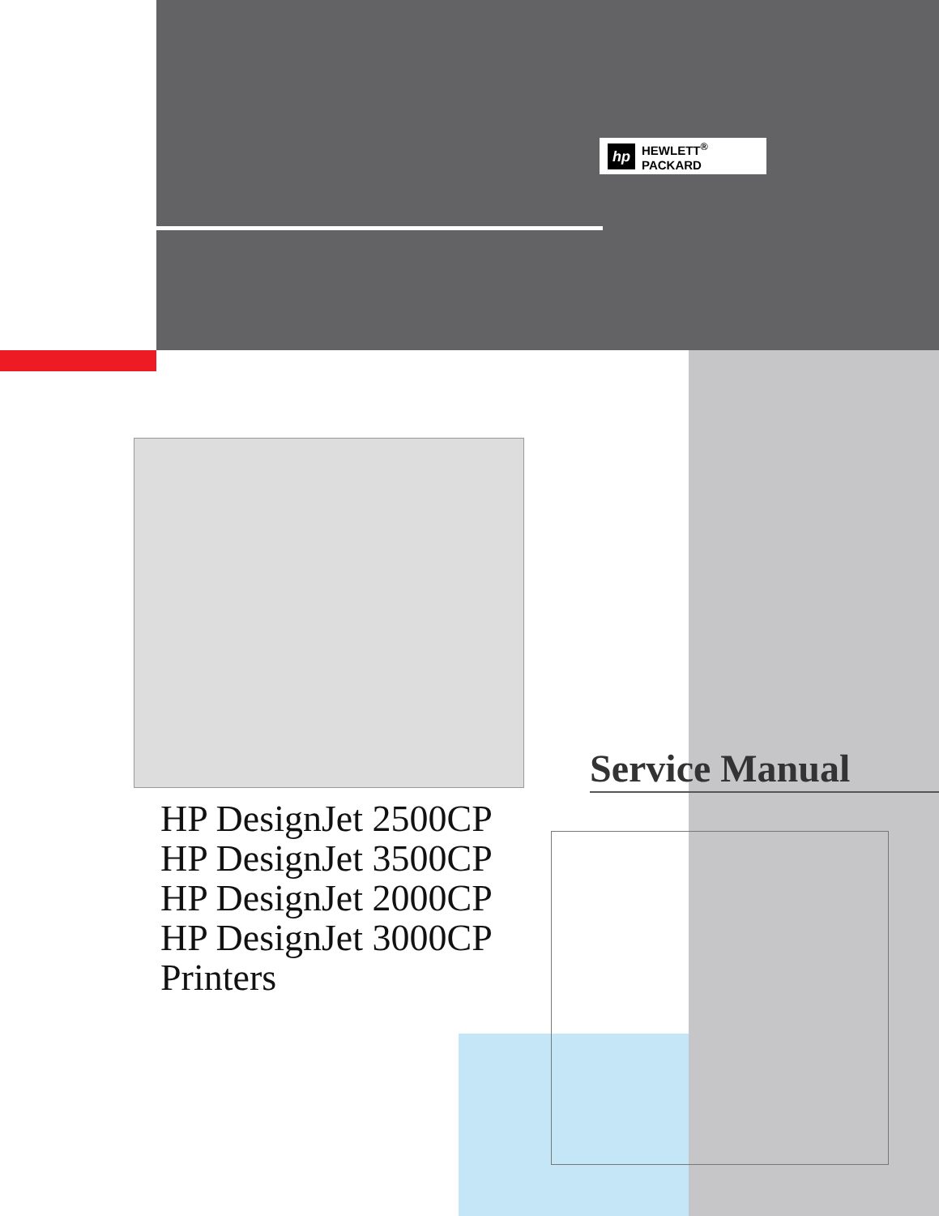hp
HEWLETT<sup>®</sup>
PACKARD
Service Manual
HP DesignJet 2500CP
HP DesignJet 3500CP
HP DesignJet 2000CP
HP DesignJet 3000CP
Printers